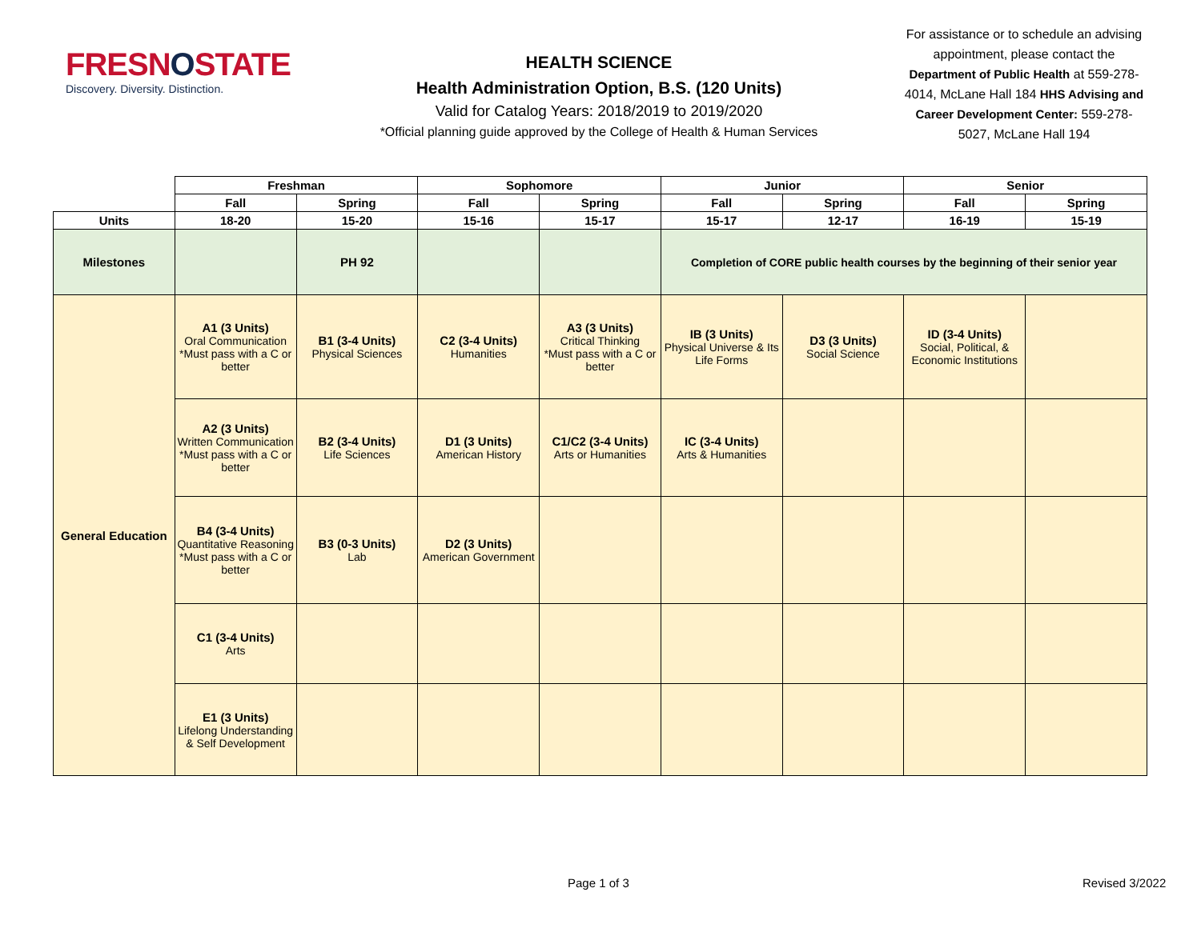FRESNOSTATE
Discovery. Diversity. Distinction.
HEALTH SCIENCE
Health Administration Option, B.S. (120 Units)
Valid for Catalog Years: 2018/2019 to 2019/2020
*Official planning guide approved by the College of Health & Human Services
For assistance or to schedule an advising appointment, please contact the Department of Public Health at 559-278-4014, McLane Hall 184 HHS Advising and Career Development Center: 559-278-5027, McLane Hall 194
| | Freshman | | Sophomore | | Junior | | Senior | |
| | Fall | Spring | Fall | Spring | Fall | Spring | Fall | Spring |
| Units | 18-20 | 15-20 | 15-16 | 15-17 | 15-17 | 12-17 | 16-19 | 15-19 |
| Milestones | | PH 92 | | | Completion of CORE public health courses by the beginning of their senior year | | | |
| General Education | A1 (3 Units) Oral Communication *Must pass with a C or better | B1 (3-4 Units) Physical Sciences | C2 (3-4 Units) Humanities | A3 (3 Units) Critical Thinking *Must pass with a C or better | IB (3 Units) Physical Universe & Its Life Forms | D3 (3 Units) Social Science | ID (3-4 Units) Social, Political, & Economic Institutions | |
| | A2 (3 Units) Written Communication *Must pass with a C or better | B2 (3-4 Units) Life Sciences | D1 (3 Units) American History | C1/C2 (3-4 Units) Arts or Humanities | IC (3-4 Units) Arts & Humanities | | | |
| | B4 (3-4 Units) Quantitative Reasoning *Must pass with a C or better | B3 (0-3 Units) Lab | D2 (3 Units) American Government | | | | | |
| | C1 (3-4 Units) Arts | | | | | | | |
| | E1 (3 Units) Lifelong Understanding & Self Development | | | | | | | |
Page 1 of 3 Revised 3/2022